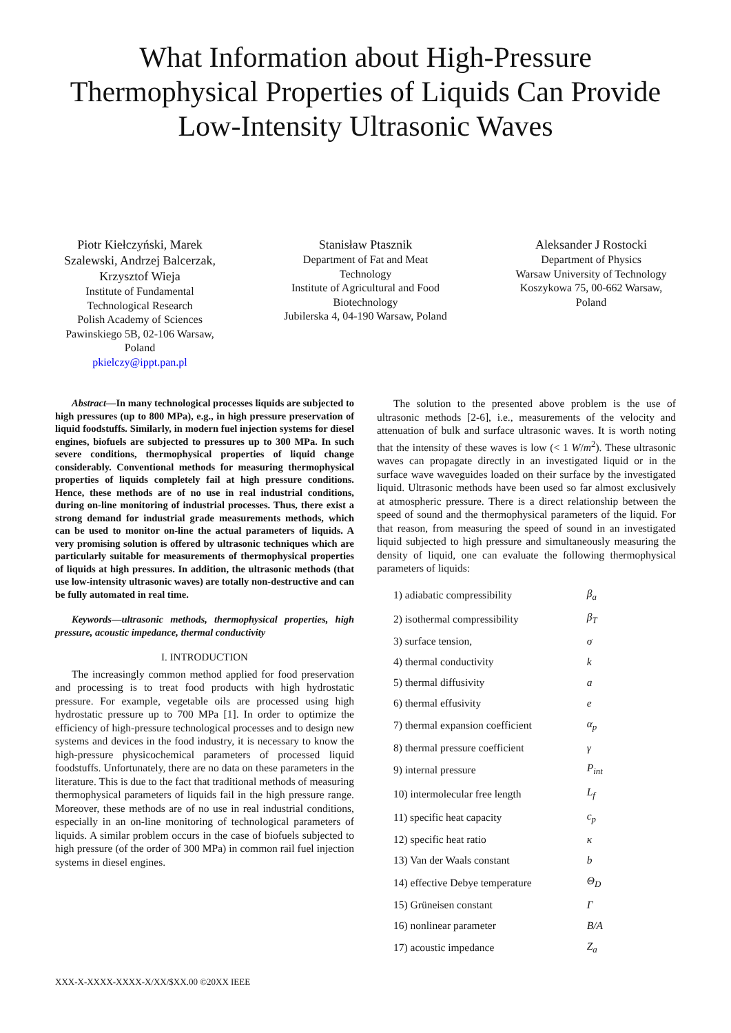What Information about High-Pressure
Thermophysical Properties of Liquids Can Provide
Low-Intensity Ultrasonic Waves
Piotr Kiełczyński, Marek Szalewski, Andrzej Balcerzak, Krzysztof Wieja
Institute of Fundamental Technological Research
Polish Academy of Sciences
Pawinskiego 5B, 02-106 Warsaw, Poland
pkielczy@ippt.pan.pl
Stanisław Ptasznik
Department of Fat and Meat Technology
Institute of Agricultural and Food Biotechnology
Jubilerska 4, 04-190 Warsaw, Poland
Aleksander J Rostocki
Department of Physics
Warsaw University of Technology
Koszykowa 75, 00-662 Warsaw, Poland
Abstract—In many technological processes liquids are subjected to high pressures (up to 800 MPa), e.g., in high pressure preservation of liquid foodstuffs. Similarly, in modern fuel injection systems for diesel engines, biofuels are subjected to pressures up to 300 MPa. In such severe conditions, thermophysical properties of liquid change considerably. Conventional methods for measuring thermophysical properties of liquids completely fail at high pressure conditions. Hence, these methods are of no use in real industrial conditions, during on-line monitoring of industrial processes. Thus, there exist a strong demand for industrial grade measurements methods, which can be used to monitor on-line the actual parameters of liquids. A very promising solution is offered by ultrasonic techniques which are particularly suitable for measurements of thermophysical properties of liquids at high pressures. In addition, the ultrasonic methods (that use low-intensity ultrasonic waves) are totally non-destructive and can be fully automated in real time.
Keywords—ultrasonic methods, thermophysical properties, high pressure, acoustic impedance, thermal conductivity
I. INTRODUCTION
The increasingly common method applied for food preservation and processing is to treat food products with high hydrostatic pressure. For example, vegetable oils are processed using high hydrostatic pressure up to 700 MPa [1]. In order to optimize the efficiency of high-pressure technological processes and to design new systems and devices in the food industry, it is necessary to know the high-pressure physicochemical parameters of processed liquid foodstuffs. Unfortunately, there are no data on these parameters in the literature. This is due to the fact that traditional methods of measuring thermophysical parameters of liquids fail in the high pressure range. Moreover, these methods are of no use in real industrial conditions, especially in an on-line monitoring of technological parameters of liquids. A similar problem occurs in the case of biofuels subjected to high pressure (of the order of 300 MPa) in common rail fuel injection systems in diesel engines.
The solution to the presented above problem is the use of ultrasonic methods [2-6], i.e., measurements of the velocity and attenuation of bulk and surface ultrasonic waves. It is worth noting that the intensity of these waves is low (< 1 W/m<sup>2</sup>). These ultrasonic waves can propagate directly in an investigated liquid or in the surface wave waveguides loaded on their surface by the investigated liquid. Ultrasonic methods have been used so far almost exclusively at atmospheric pressure. There is a direct relationship between the speed of sound and the thermophysical parameters of the liquid. For that reason, from measuring the speed of sound in an investigated liquid subjected to high pressure and simultaneously measuring the density of liquid, one can evaluate the following thermophysical parameters of liquids:
| 1) adiabatic compressibility | β<sub>a</sub> |
| 2) isothermal compressibility | β<sub>T</sub> |
| 3) surface tension, | σ |
| 4) thermal conductivity | k |
| 5) thermal diffusivity | a |
| 6) thermal effusivity | e |
| 7) thermal expansion coefficient | α<sub>p</sub> |
| 8) thermal pressure coefficient | γ |
| 9) internal pressure | P<sub>int</sub> |
| 10) intermolecular free length | L<sub>f</sub> |
| 11) specific heat capacity | c<sub>p</sub> |
| 12) specific heat ratio | κ |
| 13) Van der Waals constant | b |
| 14) effective Debye temperature | Θ<sub>D</sub> |
| 15) Grüneisen constant | Γ |
| 16) nonlinear parameter | B/A |
| 17) acoustic impedance | Z<sub>a</sub> |
XXX-X-XXXX-XXXX-X/XX/$XX.00 ©20XX IEEE